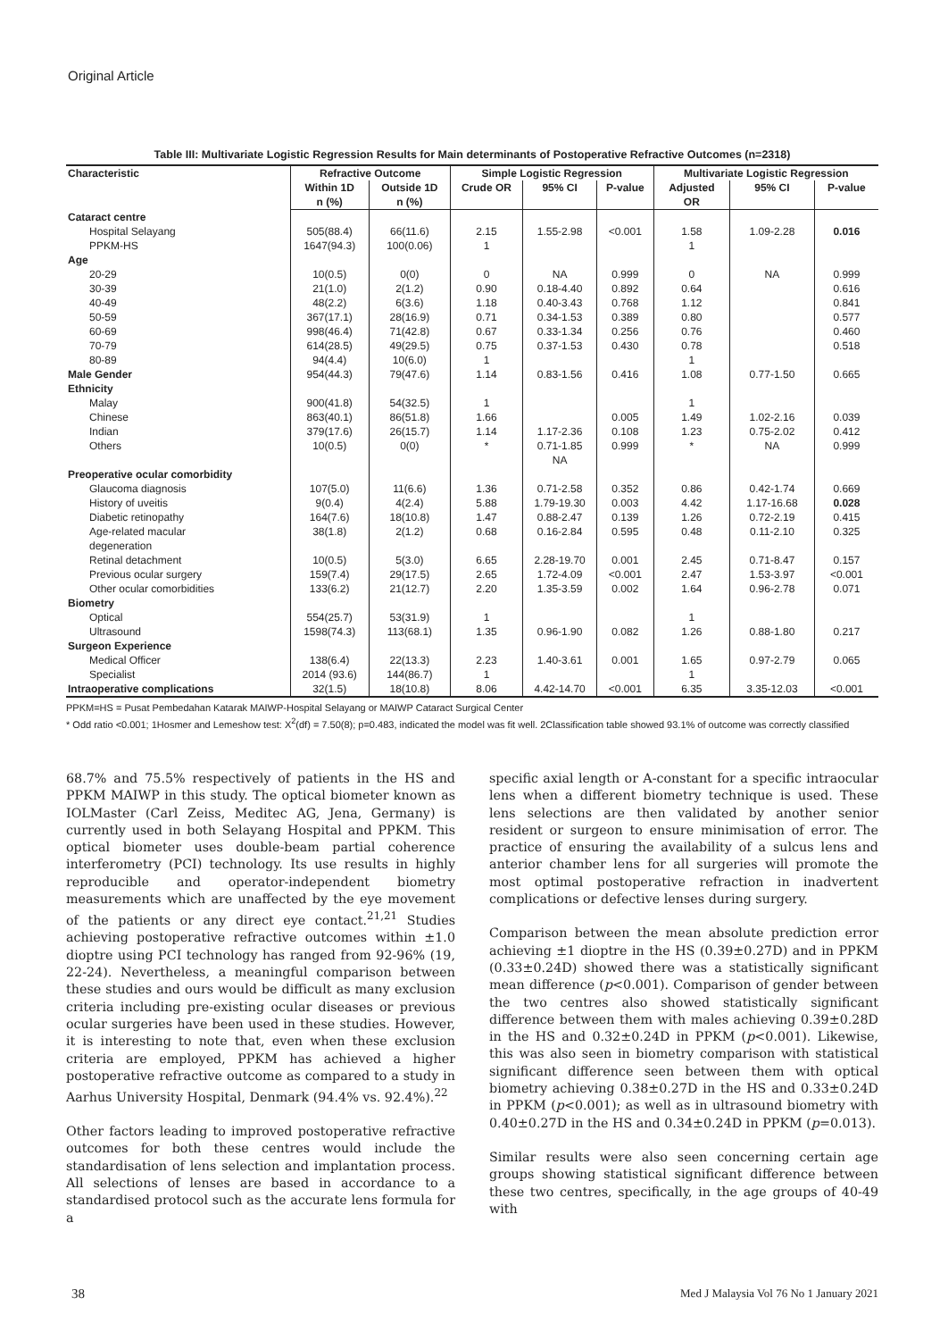Original Article
Table III: Multivariate Logistic Regression Results for Main determinants of Postoperative Refractive Outcomes (n=2318)
| Characteristic | Refractive Outcome | | Simple Logistic Regression | | | Multivariate Logistic Regression | | |
| --- | --- | --- | --- | --- | --- | --- | --- | --- |
| | Within 1D n (%) | Outside 1D n (%) | Crude OR | 95% CI | P-value | Adjusted OR | 95% CI | P-value |
| Cataract centre | | | | | | | | |
| Hospital Selayang | 505(88.4) | 66(11.6) | 2.15 | 1.55-2.98 | <0.001 | 1.58 | 1.09-2.28 | 0.016 |
| PPKM-HS | 1647(94.3) | 100(0.06) | 1 | | | 1 | | |
| Age | | | | | | | | |
| 20-29 | 10(0.5) | 0(0) | 0 | NA | 0.999 | 0 | NA | 0.999 |
| 30-39 | 21(1.0) | 2(1.2) | 0.90 | 0.18-4.40 | 0.892 | 0.64 | | 0.616 |
| 40-49 | 48(2.2) | 6(3.6) | 1.18 | 0.40-3.43 | 0.768 | 1.12 | | 0.841 |
| 50-59 | 367(17.1) | 28(16.9) | 0.71 | 0.34-1.53 | 0.389 | 0.80 | | 0.577 |
| 60-69 | 998(46.4) | 71(42.8) | 0.67 | 0.33-1.34 | 0.256 | 0.76 | | 0.460 |
| 70-79 | 614(28.5) | 49(29.5) | 0.75 | 0.37-1.53 | 0.430 | 0.78 | | 0.518 |
| 80-89 | 94(4.4) | 10(6.0) | 1 | | | 1 | | |
| Male Gender | 954(44.3) | 79(47.6) | 1.14 | 0.83-1.56 | 0.416 | 1.08 | 0.77-1.50 | 0.665 |
| Ethnicity | | | | | | | | |
| Malay | 900(41.8) | 54(32.5) | 1 | | | 1 | | |
| Chinese | 863(40.1) | 86(51.8) | 1.66 | | 0.005 | 1.49 | 1.02-2.16 | 0.039 |
| Indian | 379(17.6) | 26(15.7) | 1.14 | 1.17-2.36 | 0.108 | 1.23 | 0.75-2.02 | 0.412 |
| Others | 10(0.5) | 0(0) | * | 0.71-1.85 NA | 0.999 | * | NA | 0.999 |
| Preoperative ocular comorbidity | | | | | | | | |
| Glaucoma diagnosis | 107(5.0) | 11(6.6) | 1.36 | 0.71-2.58 | 0.352 | 0.86 | 0.42-1.74 | 0.669 |
| History of uveitis | 9(0.4) | 4(2.4) | 5.88 | 1.79-19.30 | 0.003 | 4.42 | 1.17-16.68 | 0.028 |
| Diabetic retinopathy | 164(7.6) | 18(10.8) | 1.47 | 0.88-2.47 | 0.139 | 1.26 | 0.72-2.19 | 0.415 |
| Age-related macular degeneration | 38(1.8) | 2(1.2) | 0.68 | 0.16-2.84 | 0.595 | 0.48 | 0.11-2.10 | 0.325 |
| Retinal detachment | 10(0.5) | 5(3.0) | 6.65 | 2.28-19.70 | 0.001 | 2.45 | 0.71-8.47 | 0.157 |
| Previous ocular surgery | 159(7.4) | 29(17.5) | 2.65 | 1.72-4.09 | <0.001 | 2.47 | 1.53-3.97 | <0.001 |
| Other ocular comorbidities | 133(6.2) | 21(12.7) | 2.20 | 1.35-3.59 | 0.002 | 1.64 | 0.96-2.78 | 0.071 |
| Biometry | | | | | | | | |
| Optical | 554(25.7) | 53(31.9) | 1 | | | 1 | | |
| Ultrasound | 1598(74.3) | 113(68.1) | 1.35 | 0.96-1.90 | 0.082 | 1.26 | 0.88-1.80 | 0.217 |
| Surgeon Experience | | | | | | | | |
| Medical Officer | 138(6.4) | 22(13.3) | 2.23 | 1.40-3.61 | 0.001 | 1.65 | 0.97-2.79 | 0.065 |
| Specialist | 2014 (93.6) | 144(86.7) | 1 | | | 1 | | |
| Intraoperative complications | 32(1.5) | 18(10.8) | 8.06 | 4.42-14.70 | <0.001 | 6.35 | 3.35-12.03 | <0.001 |
PPKM=HS = Pusat Pembedahan Katarak MAIWP-Hospital Selayang or MAIWP Cataract Surgical Center
* Odd ratio <0.001; 1Hosmer and Lemeshow test: X<sup>2</sup>(df) = 7.50(8); p=0.483, indicated the model was fit well. 2Classification table showed 93.1% of outcome was correctly classified
68.7% and 75.5% respectively of patients in the HS and PPKM MAIWP in this study. The optical biometer known as IOLMaster (Carl Zeiss, Meditec AG, Jena, Germany) is currently used in both Selayang Hospital and PPKM. This optical biometer uses double-beam partial coherence interferometry (PCI) technology. Its use results in highly reproducible and operator-independent biometry measurements which are unaffected by the eye movement of the patients or any direct eye contact.<sup>21,21</sup> Studies achieving postoperative refractive outcomes within ±1.0 dioptre using PCI technology has ranged from 92-96% (19, 22-24). Nevertheless, a meaningful comparison between these studies and ours would be difficult as many exclusion criteria including pre-existing ocular diseases or previous ocular surgeries have been used in these studies. However, it is interesting to note that, even when these exclusion criteria are employed, PPKM has achieved a higher postoperative refractive outcome as compared to a study in Aarhus University Hospital, Denmark (94.4% vs. 92.4%).<sup>22</sup>
Other factors leading to improved postoperative refractive outcomes for both these centres would include the standardisation of lens selection and implantation process. All selections of lenses are based in accordance to a standardised protocol such as the accurate lens formula for a
specific axial length or A-constant for a specific intraocular lens when a different biometry technique is used. These lens selections are then validated by another senior resident or surgeon to ensure minimisation of error. The practice of ensuring the availability of a sulcus lens and anterior chamber lens for all surgeries will promote the most optimal postoperative refraction in inadvertent complications or defective lenses during surgery.
Comparison between the mean absolute prediction error achieving ±1 dioptre in the HS (0.39±0.27D) and in PPKM (0.33±0.24D) showed there was a statistically significant mean difference (p<0.001). Comparison of gender between the two centres also showed statistically significant difference between them with males achieving 0.39±0.28D in the HS and 0.32±0.24D in PPKM (p<0.001). Likewise, this was also seen in biometry comparison with statistical significant difference seen between them with optical biometry achieving 0.38±0.27D in the HS and 0.33±0.24D in PPKM (p<0.001); as well as in ultrasound biometry with 0.40±0.27D in the HS and 0.34±0.24D in PPKM (p=0.013).
Similar results were also seen concerning certain age groups showing statistical significant difference between these two centres, specifically, in the age groups of 40-49 with
38 Med J Malaysia Vol 76 No 1 January 2021